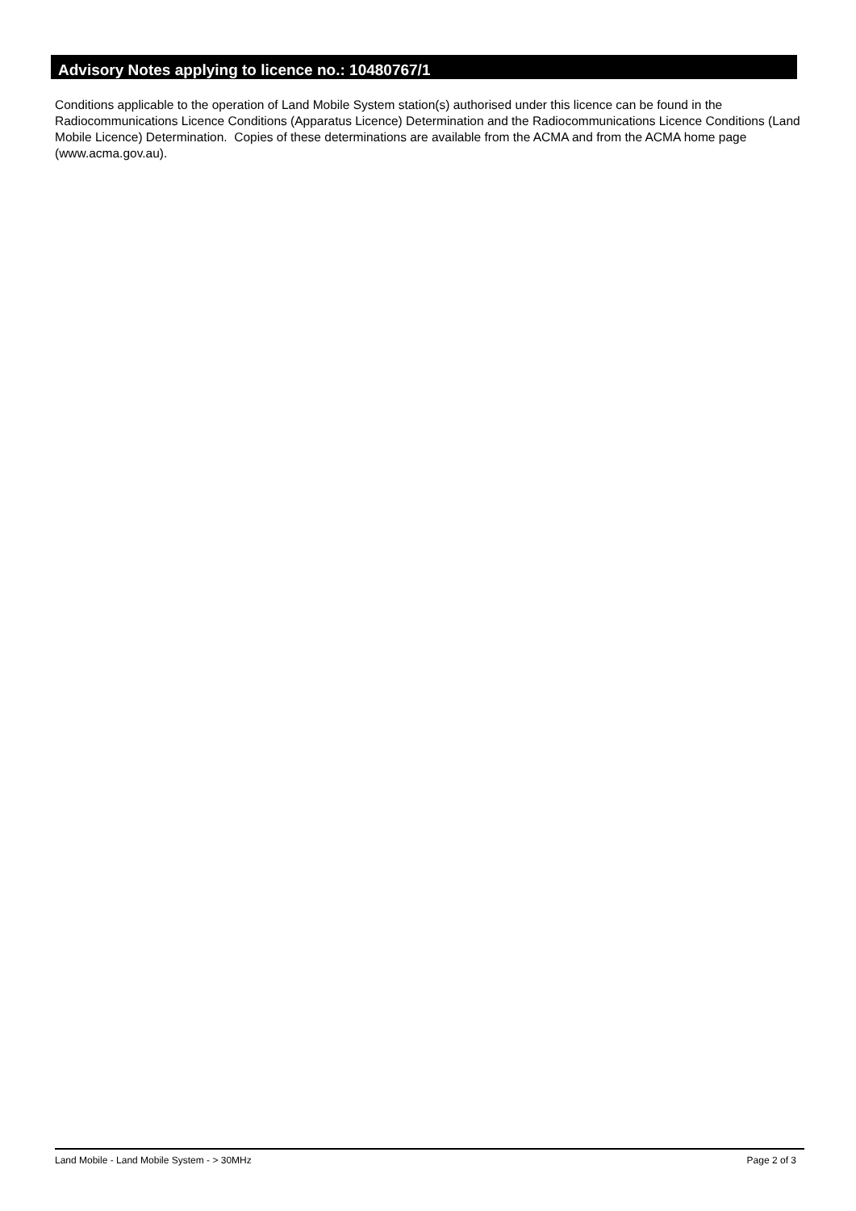Advisory Notes applying to licence no.: 10480767/1
Conditions applicable to the operation of Land Mobile System station(s) authorised under this licence can be found in the Radiocommunications Licence Conditions (Apparatus Licence) Determination and the Radiocommunications Licence Conditions (Land Mobile Licence) Determination. Copies of these determinations are available from the ACMA and from the ACMA home page (www.acma.gov.au).
Land Mobile - Land Mobile System - > 30MHz Page 2 of 3